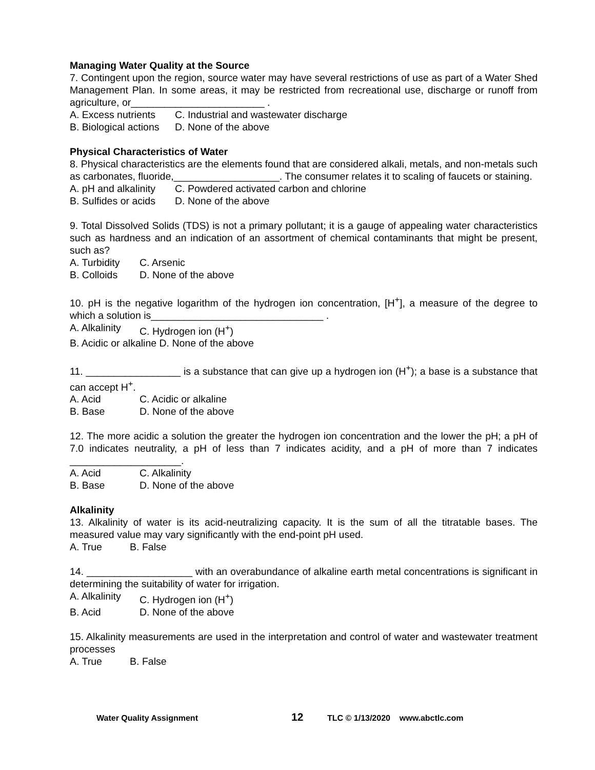Managing Water Quality at the Source
7. Contingent upon the region, source water may have several restrictions of use as part of a Water Shed Management Plan. In some areas, it may be restricted from recreational use, discharge or runoff from agriculture, or________________________ .
A. Excess nutrients C. Industrial and wastewater discharge
B. Biological actions D. None of the above
Physical Characteristics of Water
8. Physical characteristics are the elements found that are considered alkali, metals, and non-metals such as carbonates, fluoride,___________________. The consumer relates it to scaling of faucets or staining.
A. pH and alkalinity C. Powdered activated carbon and chlorine
B. Sulfides or acids D. None of the above
9. Total Dissolved Solids (TDS) is not a primary pollutant; it is a gauge of appealing water characteristics such as hardness and an indication of an assortment of chemical contaminants that might be present, such as?
A. Turbidity C. Arsenic
B. Colloids D. None of the above
10. pH is the negative logarithm of the hydrogen ion concentration, [H<sup>+</sup>], a measure of the degree to which a solution is_______________________________ .
A. Alkalinity C. Hydrogen ion (H<sup>+</sup>)
B. Acidic or alkaline D. None of the above
11. _________________ is a substance that can give up a hydrogen ion (H<sup>+</sup>); a base is a substance that can accept H<sup>+</sup>.
A. Acid C. Acidic or alkaline
B. Base D. None of the above
12. The more acidic a solution the greater the hydrogen ion concentration and the lower the pH; a pH of 7.0 indicates neutrality, a pH of less than 7 indicates acidity, and a pH of more than 7 indicates ____________________.
A. Acid C. Alkalinity
B. Base D. None of the above
Alkalinity
13. Alkalinity of water is its acid-neutralizing capacity. It is the sum of all the titratable bases. The measured value may vary significantly with the end-point pH used.
A. True B. False
14. ___________________ with an overabundance of alkaline earth metal concentrations is significant in determining the suitability of water for irrigation.
A. Alkalinity C. Hydrogen ion (H<sup>+</sup>)
B. Acid D. None of the above
15. Alkalinity measurements are used in the interpretation and control of water and wastewater treatment processes
A. True B. False
Water Quality Assignment 12 TLC © 1/13/2020 www.abctlc.com